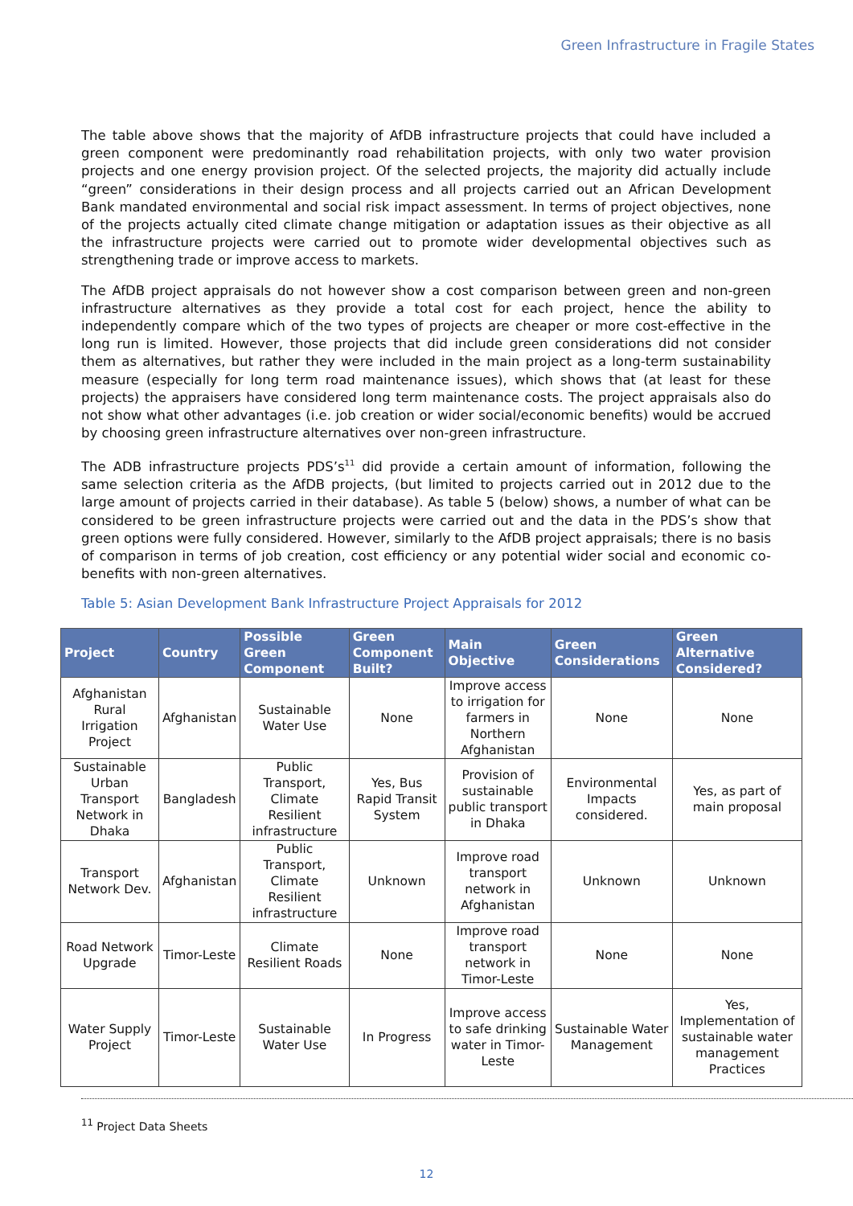Green Infrastructure in Fragile States
The table above shows that the majority of AfDB infrastructure projects that could have included a green component were predominantly road rehabilitation projects, with only two water provision projects and one energy provision project. Of the selected projects, the majority did actually include “green” considerations in their design process and all projects carried out an African Development Bank mandated environmental and social risk impact assessment. In terms of project objectives, none of the projects actually cited climate change mitigation or adaptation issues as their objective as all the infrastructure projects were carried out to promote wider developmental objectives such as strengthening trade or improve access to markets.
The AfDB project appraisals do not however show a cost comparison between green and non-green infrastructure alternatives as they provide a total cost for each project, hence the ability to independently compare which of the two types of projects are cheaper or more cost-effective in the long run is limited. However, those projects that did include green considerations did not consider them as alternatives, but rather they were included in the main project as a long-term sustainability measure (especially for long term road maintenance issues), which shows that (at least for these projects) the appraisers have considered long term maintenance costs. The project appraisals also do not show what other advantages (i.e. job creation or wider social/economic benefits) would be accrued by choosing green infrastructure alternatives over non-green infrastructure.
The ADB infrastructure projects PDS’s<sup>11</sup> did provide a certain amount of information, following the same selection criteria as the AfDB projects, (but limited to projects carried out in 2012 due to the large amount of projects carried in their database). As table 5 (below) shows, a number of what can be considered to be green infrastructure projects were carried out and the data in the PDS’s show that green options were fully considered. However, similarly to the AfDB project appraisals; there is no basis of comparison in terms of job creation, cost efficiency or any potential wider social and economic co-benefits with non-green alternatives.
Table 5: Asian Development Bank Infrastructure Project Appraisals for 2012
| Project | Country | Possible Green Component | Green Component Built? | Main Objective | Green Considerations | Green Alternative Considered? |
| --- | --- | --- | --- | --- | --- | --- |
| Afghanistan Rural Irrigation Project | Afghanistan | Sustainable Water Use | None | Improve access to irrigation for farmers in Northern Afghanistan | None | None |
| Sustainable Urban Transport Network in Dhaka | Bangladesh | Public Transport, Climate Resilient infrastructure | Yes, Bus Rapid Transit System | Provision of sustainable public transport in Dhaka | Environmental Impacts considered. | Yes, as part of main proposal |
| Transport Network Dev. | Afghanistan | Public Transport, Climate Resilient infrastructure | Unknown | Improve road transport network in Afghanistan | Unknown | Unknown |
| Road Network Upgrade | Timor-Leste | Climate Resilient Roads | None | Improve road transport network in Timor-Leste | None | None |
| Water Supply Project | Timor-Leste | Sustainable Water Use | In Progress | Improve access to safe drinking water in Timor-Leste | Sustainable Water Management | Yes, Implementation of sustainable water management Practices |
<sup>11</sup> Project Data Sheets
12